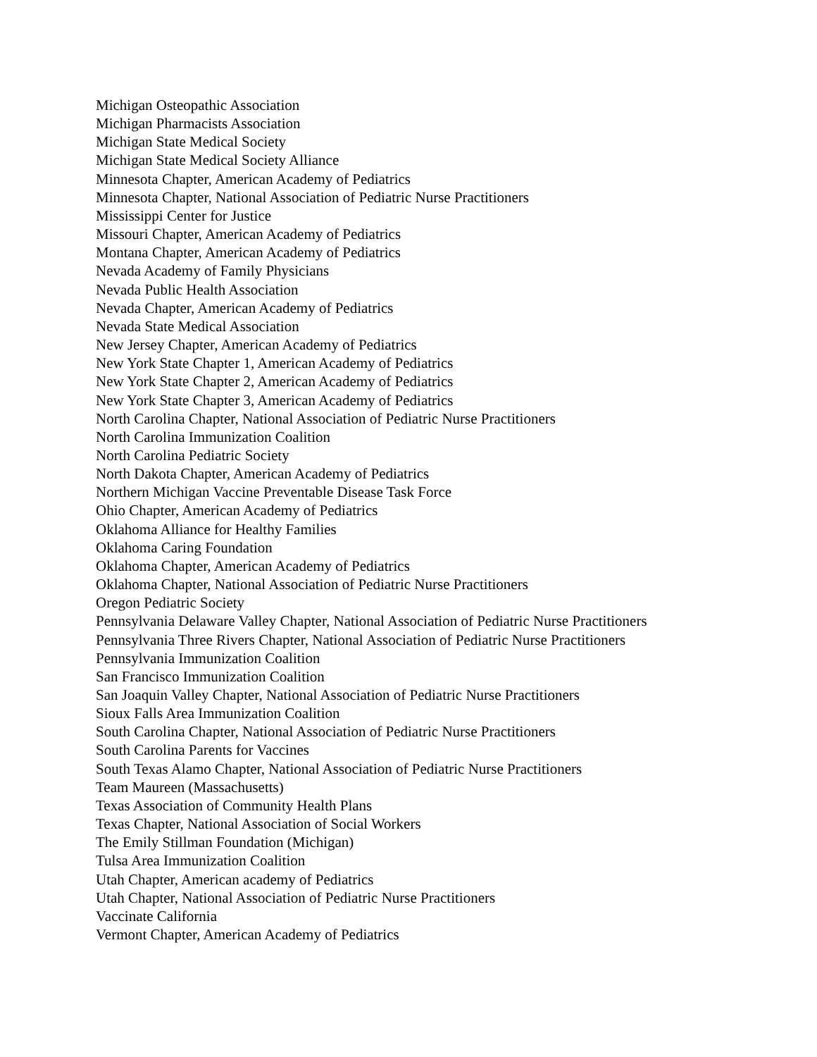Michigan Osteopathic Association
Michigan Pharmacists Association
Michigan State Medical Society
Michigan State Medical Society Alliance
Minnesota Chapter, American Academy of Pediatrics
Minnesota Chapter, National Association of Pediatric Nurse Practitioners
Mississippi Center for Justice
Missouri Chapter, American Academy of Pediatrics
Montana Chapter, American Academy of Pediatrics
Nevada Academy of Family Physicians
Nevada Public Health Association
Nevada Chapter, American Academy of Pediatrics
Nevada State Medical Association
New Jersey Chapter, American Academy of Pediatrics
New York State Chapter 1, American Academy of Pediatrics
New York State Chapter 2, American Academy of Pediatrics
New York State Chapter 3, American Academy of Pediatrics
North Carolina Chapter, National Association of Pediatric Nurse Practitioners
North Carolina Immunization Coalition
North Carolina Pediatric Society
North Dakota Chapter, American Academy of Pediatrics
Northern Michigan Vaccine Preventable Disease Task Force
Ohio Chapter, American Academy of Pediatrics
Oklahoma Alliance for Healthy Families
Oklahoma Caring Foundation
Oklahoma Chapter, American Academy of Pediatrics
Oklahoma Chapter, National Association of Pediatric Nurse Practitioners
Oregon Pediatric Society
Pennsylvania Delaware Valley Chapter, National Association of Pediatric Nurse Practitioners
Pennsylvania Three Rivers Chapter, National Association of Pediatric Nurse Practitioners
Pennsylvania Immunization Coalition
San Francisco Immunization Coalition
San Joaquin Valley Chapter, National Association of Pediatric Nurse Practitioners
Sioux Falls Area Immunization Coalition
South Carolina Chapter, National Association of Pediatric Nurse Practitioners
South Carolina Parents for Vaccines
South Texas Alamo Chapter, National Association of Pediatric Nurse Practitioners
Team Maureen (Massachusetts)
Texas Association of Community Health Plans
Texas Chapter, National Association of Social Workers
The Emily Stillman Foundation (Michigan)
Tulsa Area Immunization Coalition
Utah Chapter, American academy of Pediatrics
Utah Chapter, National Association of Pediatric Nurse Practitioners
Vaccinate California
Vermont Chapter, American Academy of Pediatrics